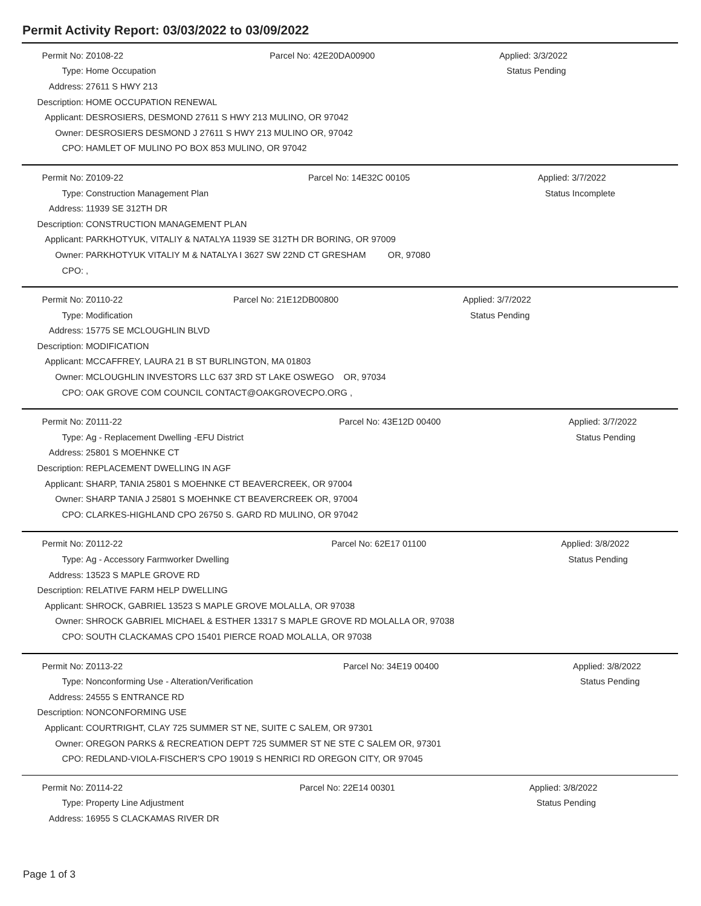Permit Activity Report: 03/03/2022 to 03/09/2022
| Permit No: | Z0108-22 | Parcel No: 42E20DA00900 | Applied: 3/3/2022 |
| Type: | Home Occupation | | Status Pending |
| Address: | 27611 S HWY 213 | | |
| Description: | HOME OCCUPATION RENEWAL | | |
| Applicant: | DESROSIERS, DESMOND 27611 S HWY 213 MULINO, OR 97042 | | |
| Owner: | DESROSIERS DESMOND J 27611 S HWY 213 MULINO OR, 97042 | | |
| CPO: | HAMLET OF MULINO PO BOX 853 MULINO, OR 97042 | | |
| Permit No: | Z0109-22 | Parcel No: 14E32C 00105 | Applied: 3/7/2022 |
| Type: | Construction Management Plan | | Status Incomplete |
| Address: | 11939 SE 312TH DR | | |
| Description: | CONSTRUCTION MANAGEMENT PLAN | | |
| Applicant: | PARKHOTYUK, VITALIY & NATALYA 11939 SE 312TH DR BORING, OR 97009 | | |
| Owner: | PARKHOTYUK VITALIY M & NATALYA I 3627 SW 22ND CT GRESHAM OR, 97080 | | |
| CPO: | , | | |
| Permit No: | Z0110-22 | Parcel No: 21E12DB00800 | Applied: 3/7/2022 |
| Type: | Modification | | Status Pending |
| Address: | 15775 SE MCLOUGHLIN BLVD | | |
| Description: | MODIFICATION | | |
| Applicant: | MCCAFFREY, LAURA 21 B ST BURLINGTON, MA 01803 | | |
| Owner: | MCLOUGHLIN INVESTORS LLC 637 3RD ST LAKE OSWEGO OR, 97034 | | |
| CPO: | OAK GROVE COM COUNCIL CONTACT@OAKGROVECPO.ORG , | | |
| Permit No: | Z0111-22 | Parcel No: 43E12D 00400 | Applied: 3/7/2022 |
| Type: | Ag - Replacement Dwelling -EFU District | | Status Pending |
| Address: | 25801 S MOEHNKE CT | | |
| Description: | REPLACEMENT DWELLING IN AGF | | |
| Applicant: | SHARP, TANIA 25801 S MOEHNKE CT BEAVERCREEK, OR 97004 | | |
| Owner: | SHARP TANIA J 25801 S MOEHNKE CT BEAVERCREEK OR, 97004 | | |
| CPO: | CLARKES-HIGHLAND CPO 26750 S. GARD RD MULINO, OR 97042 | | |
| Permit No: | Z0112-22 | Parcel No: 62E17 01100 | Applied: 3/8/2022 |
| Type: | Ag - Accessory Farmworker Dwelling | | Status Pending |
| Address: | 13523 S MAPLE GROVE RD | | |
| Description: | RELATIVE FARM HELP DWELLING | | |
| Applicant: | SHROCK, GABRIEL 13523 S MAPLE GROVE MOLALLA, OR 97038 | | |
| Owner: | SHROCK GABRIEL MICHAEL & ESTHER 13317 S MAPLE GROVE RD MOLALLA OR, 97038 | | |
| CPO: | SOUTH CLACKAMAS CPO 15401 PIERCE ROAD MOLALLA, OR 97038 | | |
| Permit No: | Z0113-22 | Parcel No: 34E19 00400 | Applied: 3/8/2022 |
| Type: | Nonconforming Use - Alteration/Verification | | Status Pending |
| Address: | 24555 S ENTRANCE RD | | |
| Description: | NONCONFORMING USE | | |
| Applicant: | COURTRIGHT, CLAY 725 SUMMER ST NE, SUITE C SALEM, OR 97301 | | |
| Owner: | OREGON PARKS & RECREATION DEPT 725 SUMMER ST NE STE C SALEM OR, 97301 | | |
| CPO: | REDLAND-VIOLA-FISCHER'S CPO 19019 S HENRICI RD OREGON CITY, OR 97045 | | |
| Permit No: | Z0114-22 | Parcel No: 22E14 00301 | Applied: 3/8/2022 |
| Type: | Property Line Adjustment | | Status Pending |
| Address: | 16955 S CLACKAMAS RIVER DR | | |
Page 1 of 3